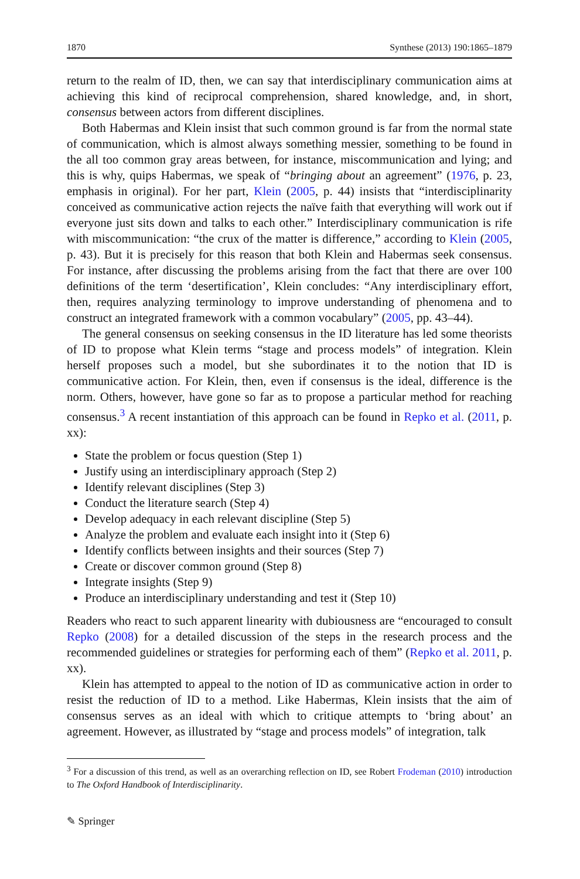1870 Synthese (2013) 190:1865–1879
return to the realm of ID, then, we can say that interdisciplinary communication aims at achieving this kind of reciprocal comprehension, shared knowledge, and, in short, consensus between actors from different disciplines.
Both Habermas and Klein insist that such common ground is far from the normal state of communication, which is almost always something messier, something to be found in the all too common gray areas between, for instance, miscommunication and lying; and this is why, quips Habermas, we speak of “bringing about an agreement” (1976, p. 23, emphasis in original). For her part, Klein (2005, p. 44) insists that “interdisciplinarity conceived as communicative action rejects the naïve faith that everything will work out if everyone just sits down and talks to each other.” Interdisciplinary communication is rife with miscommunication: “the crux of the matter is difference,” according to Klein (2005, p. 43). But it is precisely for this reason that both Klein and Habermas seek consensus. For instance, after discussing the problems arising from the fact that there are over 100 definitions of the term ‘desertification’, Klein concludes: “Any interdisciplinary effort, then, requires analyzing terminology to improve understanding of phenomena and to construct an integrated framework with a common vocabulary” (2005, pp. 43–44).
The general consensus on seeking consensus in the ID literature has led some theorists of ID to propose what Klein terms “stage and process models” of integration. Klein herself proposes such a model, but she subordinates it to the notion that ID is communicative action. For Klein, then, even if consensus is the ideal, difference is the norm. Others, however, have gone so far as to propose a particular method for reaching consensus.<sup>3</sup> A recent instantiation of this approach can be found in Repko et al. (2011, p. xx):
State the problem or focus question (Step 1)
Justify using an interdisciplinary approach (Step 2)
Identify relevant disciplines (Step 3)
Conduct the literature search (Step 4)
Develop adequacy in each relevant discipline (Step 5)
Analyze the problem and evaluate each insight into it (Step 6)
Identify conflicts between insights and their sources (Step 7)
Create or discover common ground (Step 8)
Integrate insights (Step 9)
Produce an interdisciplinary understanding and test it (Step 10)
Readers who react to such apparent linearity with dubiousness are “encouraged to consult Repko (2008) for a detailed discussion of the steps in the research process and the recommended guidelines or strategies for performing each of them” (Repko et al. 2011, p. xx).
Klein has attempted to appeal to the notion of ID as communicative action in order to resist the reduction of ID to a method. Like Habermas, Klein insists that the aim of consensus serves as an ideal with which to critique attempts to ‘bring about’ an agreement. However, as illustrated by “stage and process models” of integration, talk
<sup>3</sup> For a discussion of this trend, as well as an overarching reflection on ID, see Robert Frodeman (2010) introduction to The Oxford Handbook of Interdisciplinarity.
✎ Springer